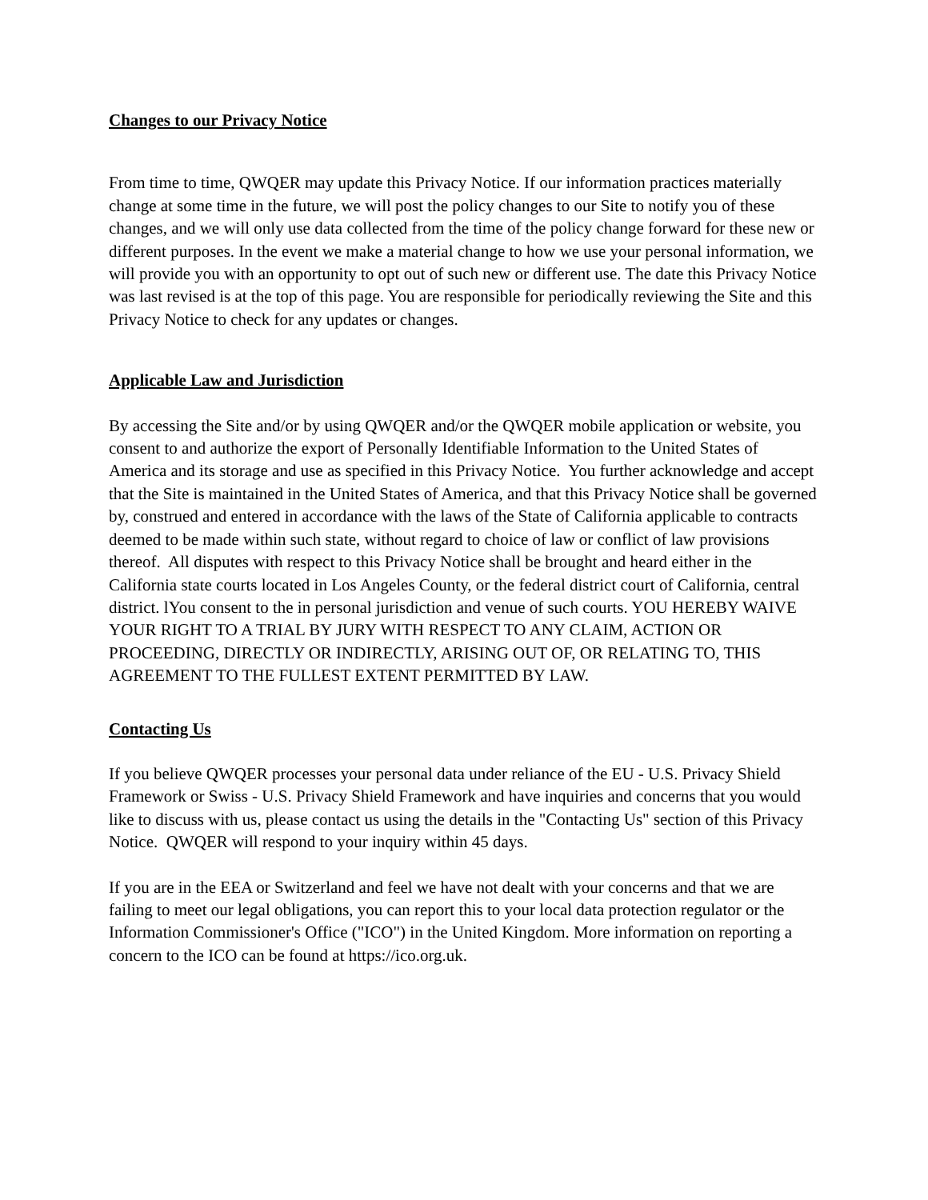Changes to our Privacy Notice
From time to time, QWQER may update this Privacy Notice. If our information practices materially change at some time in the future, we will post the policy changes to our Site to notify you of these changes, and we will only use data collected from the time of the policy change forward for these new or different purposes. In the event we make a material change to how we use your personal information, we will provide you with an opportunity to opt out of such new or different use. The date this Privacy Notice was last revised is at the top of this page. You are responsible for periodically reviewing the Site and this Privacy Notice to check for any updates or changes.
Applicable Law and Jurisdiction
By accessing the Site and/or by using QWQER and/or the QWQER mobile application or website, you consent to and authorize the export of Personally Identifiable Information to the United States of America and its storage and use as specified in this Privacy Notice. You further acknowledge and accept that the Site is maintained in the United States of America, and that this Privacy Notice shall be governed by, construed and entered in accordance with the laws of the State of California applicable to contracts deemed to be made within such state, without regard to choice of law or conflict of law provisions thereof. All disputes with respect to this Privacy Notice shall be brought and heard either in the California state courts located in Los Angeles County, or the federal district court of California, central district. lYou consent to the in personal jurisdiction and venue of such courts. YOU HEREBY WAIVE YOUR RIGHT TO A TRIAL BY JURY WITH RESPECT TO ANY CLAIM, ACTION OR PROCEEDING, DIRECTLY OR INDIRECTLY, ARISING OUT OF, OR RELATING TO, THIS AGREEMENT TO THE FULLEST EXTENT PERMITTED BY LAW.
Contacting Us
If you believe QWQER processes your personal data under reliance of the EU - U.S. Privacy Shield Framework or Swiss - U.S. Privacy Shield Framework and have inquiries and concerns that you would like to discuss with us, please contact us using the details in the "Contacting Us" section of this Privacy Notice. QWQER will respond to your inquiry within 45 days.
If you are in the EEA or Switzerland and feel we have not dealt with your concerns and that we are failing to meet our legal obligations, you can report this to your local data protection regulator or the Information Commissioner's Office ("ICO") in the United Kingdom. More information on reporting a concern to the ICO can be found at https://ico.org.uk.